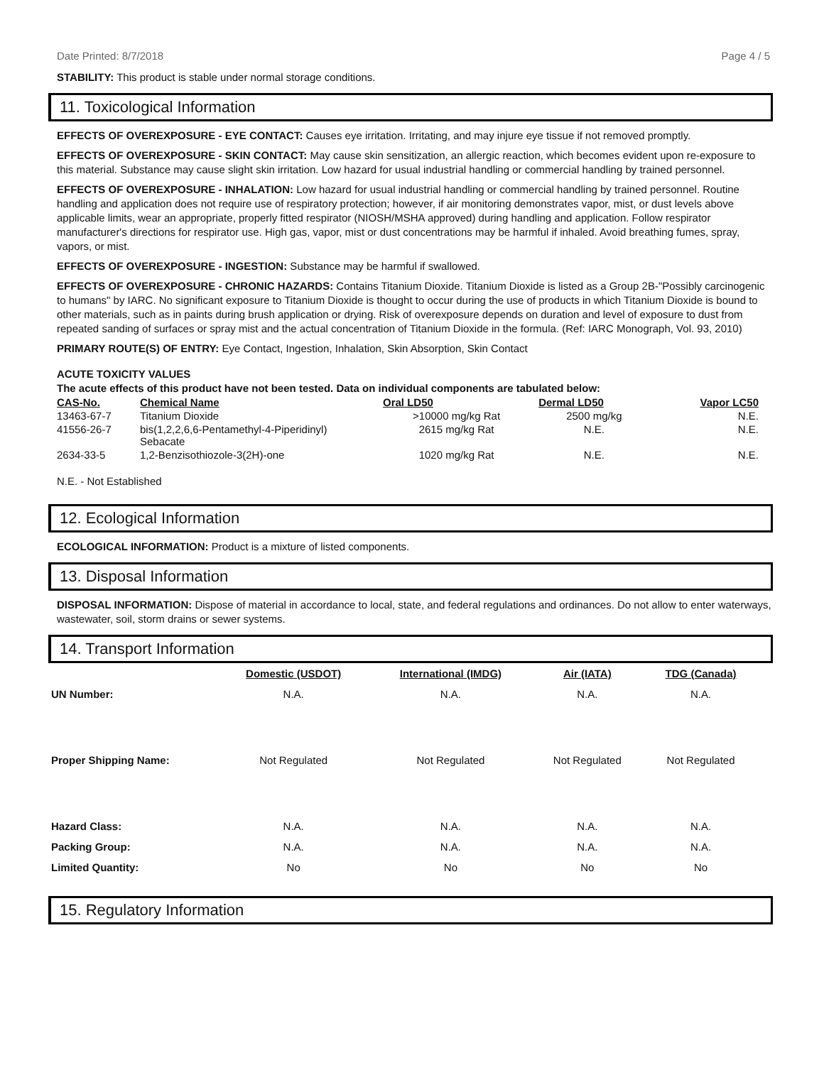Date Printed: 8/7/2018 Page 4 / 5
STABILITY: This product is stable under normal storage conditions.
11. Toxicological Information
EFFECTS OF OVEREXPOSURE - EYE CONTACT: Causes eye irritation. Irritating, and may injure eye tissue if not removed promptly.
EFFECTS OF OVEREXPOSURE - SKIN CONTACT: May cause skin sensitization, an allergic reaction, which becomes evident upon re-exposure to this material. Substance may cause slight skin irritation. Low hazard for usual industrial handling or commercial handling by trained personnel.
EFFECTS OF OVEREXPOSURE - INHALATION: Low hazard for usual industrial handling or commercial handling by trained personnel. Routine handling and application does not require use of respiratory protection; however, if air monitoring demonstrates vapor, mist, or dust levels above applicable limits, wear an appropriate, properly fitted respirator (NIOSH/MSHA approved) during handling and application. Follow respirator manufacturer's directions for respirator use. High gas, vapor, mist or dust concentrations may be harmful if inhaled. Avoid breathing fumes, spray, vapors, or mist.
EFFECTS OF OVEREXPOSURE - INGESTION: Substance may be harmful if swallowed.
EFFECTS OF OVEREXPOSURE - CHRONIC HAZARDS: Contains Titanium Dioxide. Titanium Dioxide is listed as a Group 2B-"Possibly carcinogenic to humans" by IARC. No significant exposure to Titanium Dioxide is thought to occur during the use of products in which Titanium Dioxide is bound to other materials, such as in paints during brush application or drying. Risk of overexposure depends on duration and level of exposure to dust from repeated sanding of surfaces or spray mist and the actual concentration of Titanium Dioxide in the formula. (Ref: IARC Monograph, Vol. 93, 2010)
PRIMARY ROUTE(S) OF ENTRY: Eye Contact, Ingestion, Inhalation, Skin Absorption, Skin Contact
ACUTE TOXICITY VALUES
The acute effects of this product have not been tested. Data on individual components are tabulated below:
| CAS-No. | Chemical Name | Oral LD50 | Dermal LD50 | Vapor LC50 |
| --- | --- | --- | --- | --- |
| 13463-67-7 | Titanium Dioxide | >10000 mg/kg Rat | 2500 mg/kg | N.E. |
| 41556-26-7 | bis(1,2,2,6,6-Pentamethyl-4-Piperidinyl) Sebacate | 2615 mg/kg Rat | N.E. | N.E. |
| 2634-33-5 | 1,2-Benzisothiozole-3(2H)-one | 1020 mg/kg Rat | N.E. | N.E. |
N.E. - Not Established
12. Ecological Information
ECOLOGICAL INFORMATION: Product is a mixture of listed components.
13. Disposal Information
DISPOSAL INFORMATION: Dispose of material in accordance to local, state, and federal regulations and ordinances. Do not allow to enter waterways, wastewater, soil, storm drains or sewer systems.
14. Transport Information
| | Domestic (USDOT) | International (IMDG) | Air (IATA) | TDG (Canada) |
| UN Number: | N.A. | N.A. | N.A. | N.A. |
| Proper Shipping Name: | Not Regulated | Not Regulated | Not Regulated | Not Regulated |
| Hazard Class: | N.A. | N.A. | N.A. | N.A. |
| Packing Group: | N.A. | N.A. | N.A. | N.A. |
| Limited Quantity: | No | No | No | No |
15. Regulatory Information